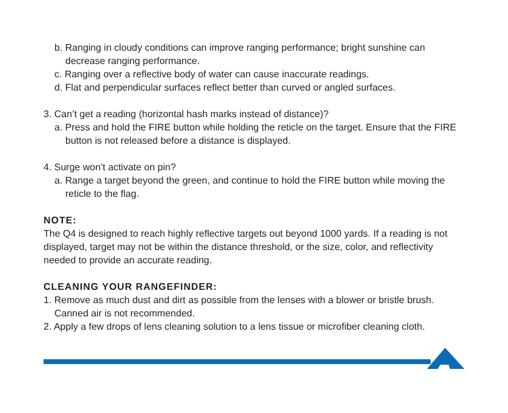b. Ranging in cloudy conditions can improve ranging performance; bright sunshine can decrease ranging performance.
c. Ranging over a reflective body of water can cause inaccurate readings.
d. Flat and perpendicular surfaces reflect better than curved or angled surfaces.
3. Can’t get a reading (horizontal hash marks instead of distance)?
a. Press and hold the FIRE button while holding the reticle on the target. Ensure that the FIRE button is not released before a distance is displayed.
4. Surge won’t activate on pin?
a. Range a target beyond the green, and continue to hold the FIRE button while moving the reticle to the flag.
NOTE:
The Q4 is designed to reach highly reflective targets out beyond 1000 yards. If a reading is not displayed, target may not be within the distance threshold, or the size, color, and reflectivity needed to provide an accurate reading.
CLEANING YOUR RANGEFINDER:
1. Remove as much dust and dirt as possible from the lenses with a blower or bristle brush. Canned air is not recommended.
2. Apply a few drops of lens cleaning solution to a lens tissue or microfiber cleaning cloth.